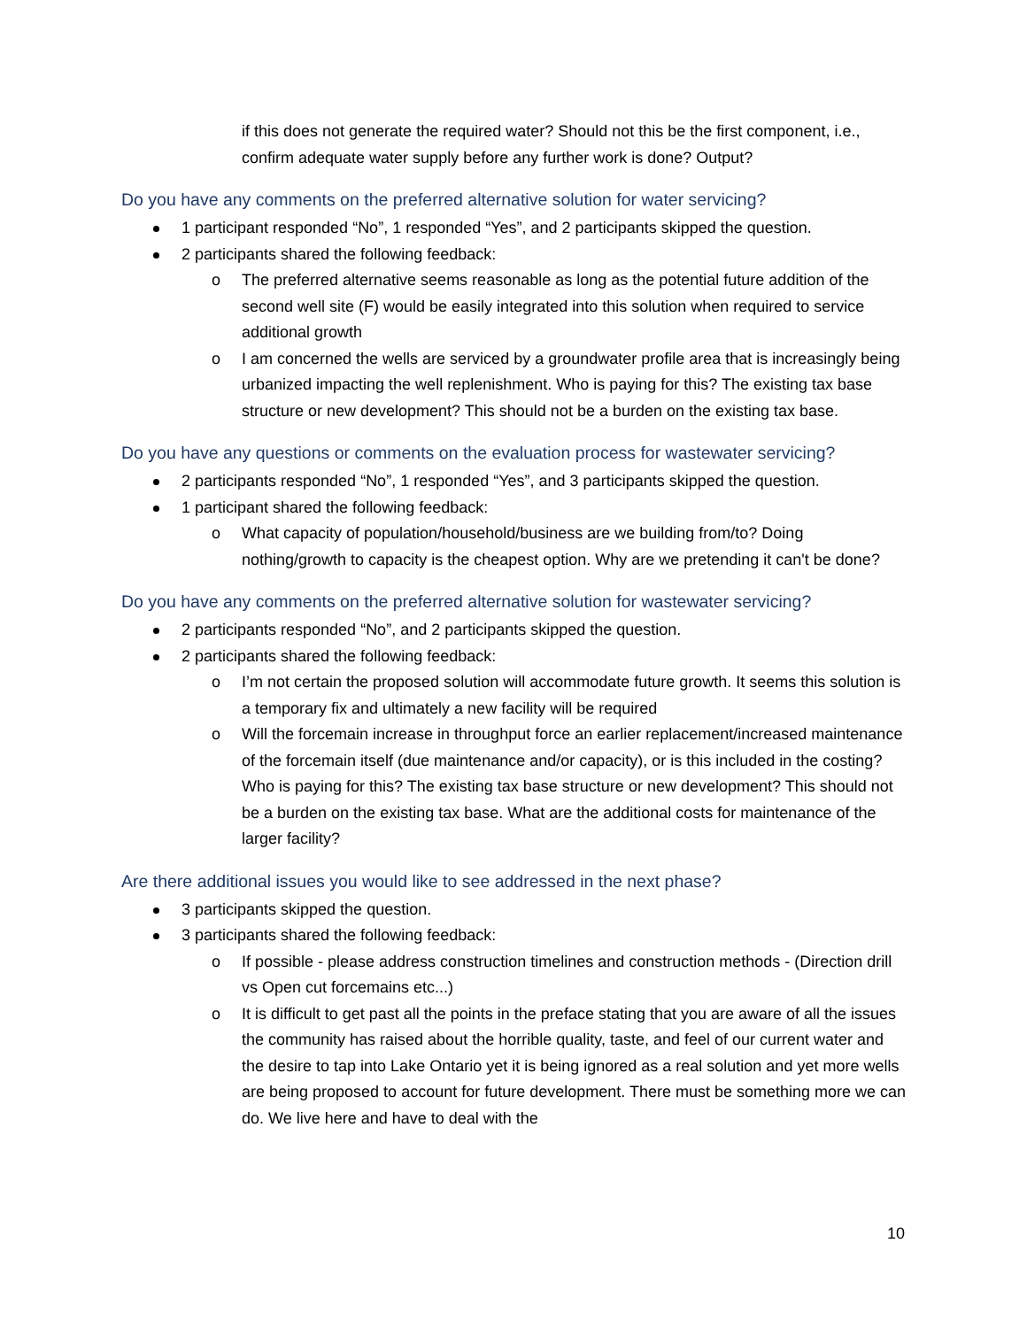if this does not generate the required water? Should not this be the first component, i.e., confirm adequate water supply before any further work is done? Output?
Do you have any comments on the preferred alternative solution for water servicing?
1 participant responded “No”, 1 responded “Yes”, and 2 participants skipped the question.
2 participants shared the following feedback:
o The preferred alternative seems reasonable as long as the potential future addition of the second well site (F) would be easily integrated into this solution when required to service additional growth
o I am concerned the wells are serviced by a groundwater profile area that is increasingly being urbanized impacting the well replenishment. Who is paying for this? The existing tax base structure or new development? This should not be a burden on the existing tax base.
Do you have any questions or comments on the evaluation process for wastewater servicing?
2 participants responded “No”, 1 responded “Yes”, and 3 participants skipped the question.
1 participant shared the following feedback:
o What capacity of population/household/business are we building from/to? Doing nothing/growth to capacity is the cheapest option. Why are we pretending it can't be done?
Do you have any comments on the preferred alternative solution for wastewater servicing?
2 participants responded “No”, and 2 participants skipped the question.
2 participants shared the following feedback:
o I’m not certain the proposed solution will accommodate future growth. It seems this solution is a temporary fix and ultimately a new facility will be required
o Will the forcemain increase in throughput force an earlier replacement/increased maintenance of the forcemain itself (due maintenance and/or capacity), or is this included in the costing? Who is paying for this? The existing tax base structure or new development? This should not be a burden on the existing tax base. What are the additional costs for maintenance of the larger facility?
Are there additional issues you would like to see addressed in the next phase?
3 participants skipped the question.
3 participants shared the following feedback:
o If possible - please address construction timelines and construction methods - (Direction drill vs Open cut forcemains etc...)
o It is difficult to get past all the points in the preface stating that you are aware of all the issues the community has raised about the horrible quality, taste, and feel of our current water and the desire to tap into Lake Ontario yet it is being ignored as a real solution and yet more wells are being proposed to account for future development. There must be something more we can do. We live here and have to deal with the
10